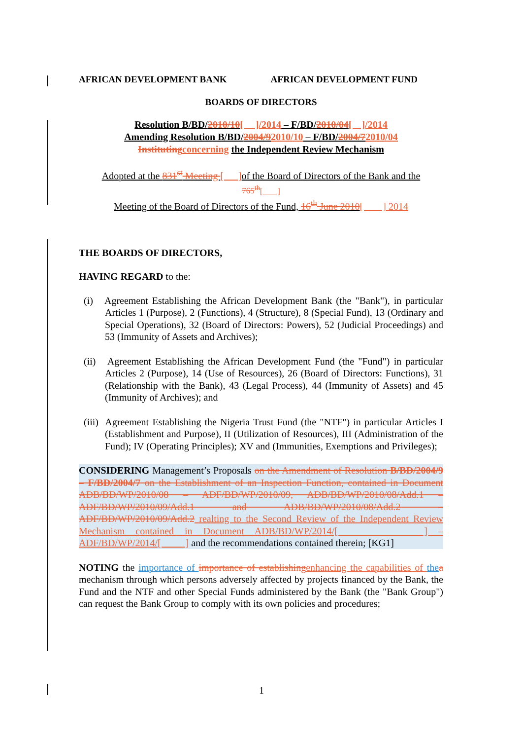AFRICAN DEVELOPMENT BANK AFRICAN DEVELOPMENT FUND
BOARDS OF DIRECTORS
Resolution B/BD/2010/10[ ]/2014 – F/BD/2010/04[ ]/2014
Amending Resolution B/BD/2004/92010/10 – F/BD/2004/72010/04
Instituting concerning the Independent Review Mechanism
Adopted at the 831<sup>st</sup> Meeting [ ] of the Board of Directors of the Bank and the
765<sup>th</sup>[ ]
Meeting of the Board of Directors of the Fund, 16<sup>th</sup> June 2010[ ] 2014
THE BOARDS OF DIRECTORS,
HAVING REGARD to the:
(i) Agreement Establishing the African Development Bank (the "Bank"), in particular Articles 1 (Purpose), 2 (Functions), 4 (Structure), 8 (Special Fund), 13 (Ordinary and Special Operations), 32 (Board of Directors: Powers), 52 (Judicial Proceedings) and 53 (Immunity of Assets and Archives);
(ii) Agreement Establishing the African Development Fund (the "Fund") in particular Articles 2 (Purpose), 14 (Use of Resources), 26 (Board of Directors: Functions), 31 (Relationship with the Bank), 43 (Legal Process), 44 (Immunity of Assets) and 45 (Immunity of Archives); and
(iii) Agreement Establishing the Nigeria Trust Fund (the "NTF") in particular Articles I (Establishment and Purpose), II (Utilization of Resources), III (Administration of the Fund); IV (Operating Principles); XV and (Immunities, Exemptions and Privileges);
CONSIDERING Management’s Proposals on the Amendment of Resolution B/BD/2004/9 – F/BD/2004/7 on the Establishment of an Inspection Function, contained in Document ADB/BD/WP/2010/08 – ADF/BD/WP/2010/09, ADB/BD/WP/2010/08/Add.1 – ADF/BD/WP/2010/09/Add.1 and ADB/BD/WP/2010/08/Add.2 – ADF/BD/WP/2010/09/Add.2 realting to the Second Review of the Independent Review Mechanism contained in Document ADB/BD/WP/2014/[ ] – ADF/BD/WP/2014/[ ] and the recommendations contained therein; [KG1]
NOTING the importance of importance of establishing enhancing the capabilities of the a mechanism through which persons adversely affected by projects financed by the Bank, the Fund and the NTF and other Special Funds administered by the Bank (the "Bank Group") can request the Bank Group to comply with its own policies and procedures;
1